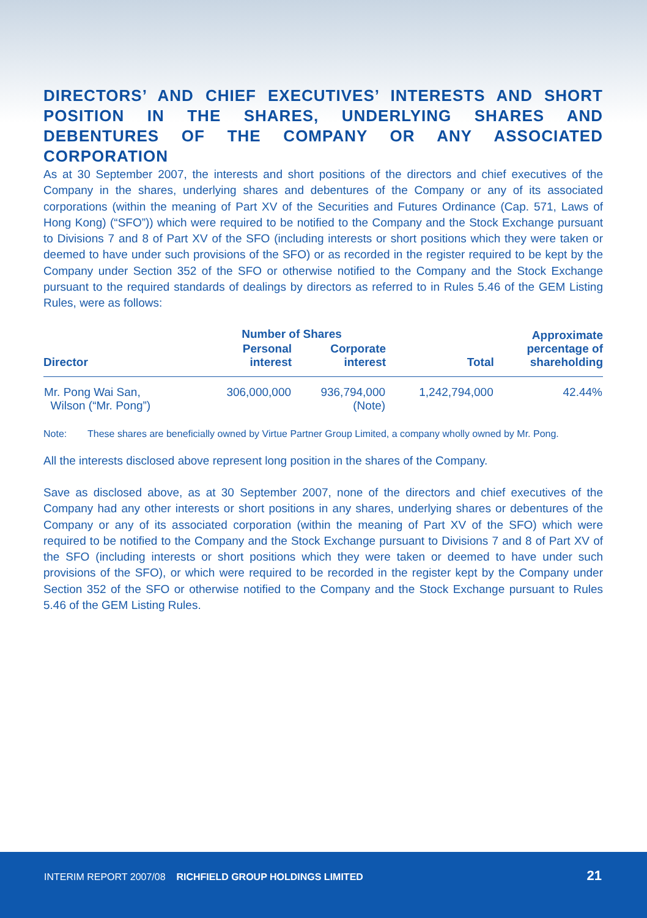DIRECTORS’ AND CHIEF EXECUTIVES’ INTERESTS AND SHORT POSITION IN THE SHARES, UNDERLYING SHARES AND DEBENTURES OF THE COMPANY OR ANY ASSOCIATED CORPORATION
As at 30 September 2007, the interests and short positions of the directors and chief executives of the Company in the shares, underlying shares and debentures of the Company or any of its associated corporations (within the meaning of Part XV of the Securities and Futures Ordinance (Cap. 571, Laws of Hong Kong) (“SFO”)) which were required to be notified to the Company and the Stock Exchange pursuant to Divisions 7 and 8 of Part XV of the SFO (including interests or short positions which they were taken or deemed to have under such provisions of the SFO) or as recorded in the register required to be kept by the Company under Section 352 of the SFO or otherwise notified to the Company and the Stock Exchange pursuant to the required standards of dealings by directors as referred to in Rules 5.46 of the GEM Listing Rules, were as follows:
| Director | Number of Shares | | Total | Approximate percentage of shareholding |
| --- | --- | --- | --- | --- |
| | Personal interest | Corporate interest | | |
| Mr. Pong Wai San, Wilson (“Mr. Pong”) | 306,000,000 | 936,794,000 (Note) | 1,242,794,000 | 42.44% |
Note: These shares are beneficially owned by Virtue Partner Group Limited, a company wholly owned by Mr. Pong.
All the interests disclosed above represent long position in the shares of the Company.
Save as disclosed above, as at 30 September 2007, none of the directors and chief executives of the Company had any other interests or short positions in any shares, underlying shares or debentures of the Company or any of its associated corporation (within the meaning of Part XV of the SFO) which were required to be notified to the Company and the Stock Exchange pursuant to Divisions 7 and 8 of Part XV of the SFO (including interests or short positions which they were taken or deemed to have under such provisions of the SFO), or which were required to be recorded in the register kept by the Company under Section 352 of the SFO or otherwise notified to the Company and the Stock Exchange pursuant to Rules 5.46 of the GEM Listing Rules.
INTERIM REPORT 2007/08 RICHFIELD GROUP HOLDINGS LIMITED
21